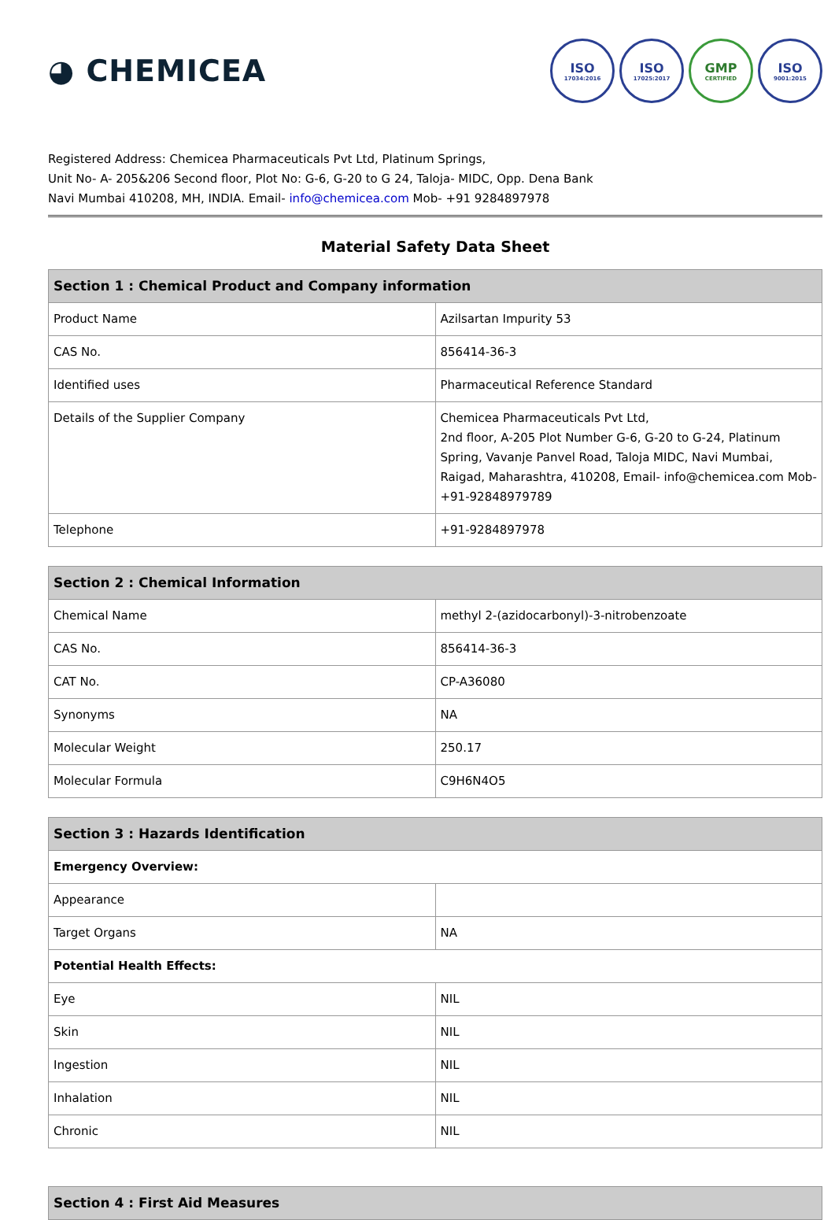◕ CHEMICEA
ISO
17034:2016
ISO
17025:2017
GMP
CERTIFIED
ISO
9001:2015
Registered Address: Chemicea Pharmaceuticals Pvt Ltd, Platinum Springs,
Unit No- A- 205&206 Second floor, Plot No: G-6, G-20 to G 24, Taloja- MIDC, Opp. Dena Bank
Navi Mumbai 410208, MH, INDIA. Email- info@chemicea.com Mob- +91 9284897978
Material Safety Data Sheet
| Section 1 : Chemical Product and Company information | |
| --- | --- |
| Product Name | Azilsartan Impurity 53 |
| CAS No. | 856414-36-3 |
| Identified uses | Pharmaceutical Reference Standard |
| Details of the Supplier Company | Chemicea Pharmaceuticals Pvt Ltd, 2nd floor, A-205 Plot Number G-6, G-20 to G-24, Platinum Spring, Vavanje Panvel Road, Taloja MIDC, Navi Mumbai, Raigad, Maharashtra, 410208, Email- info@chemicea.com Mob- +91-92848979789 |
| Telephone | +91-9284897978 |
| Section 2 : Chemical Information | |
| --- | --- |
| Chemical Name | methyl 2-(azidocarbonyl)-3-nitrobenzoate |
| CAS No. | 856414-36-3 |
| CAT No. | CP-A36080 |
| Synonyms | NA |
| Molecular Weight | 250.17 |
| Molecular Formula | C9H6N4O5 |
| Section 3 : Hazards Identification | |
| --- | --- |
| Emergency Overview: | |
| Appearance | |
| Target Organs | NA |
| Potential Health Effects: | |
| Eye | NIL |
| Skin | NIL |
| Ingestion | NIL |
| Inhalation | NIL |
| Chronic | NIL |
| Section 4 : First Aid Measures |
| --- |